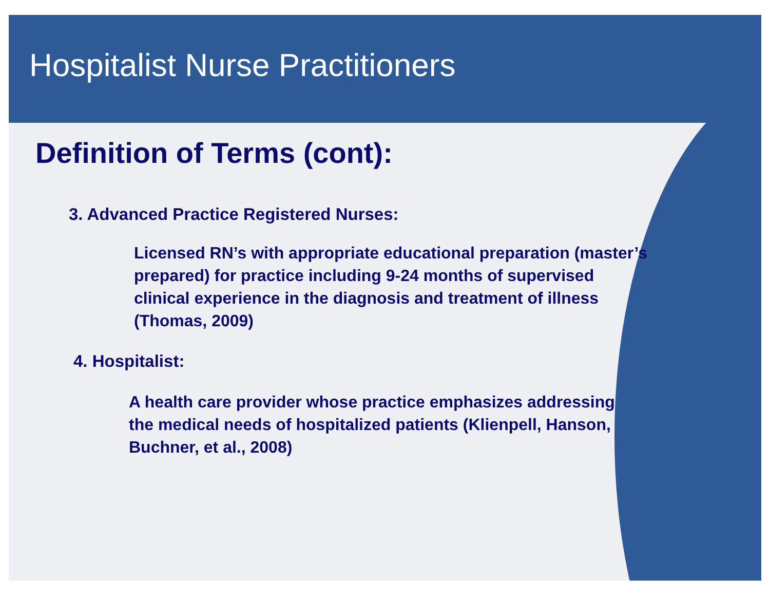Hospitalist Nurse Practitioners
Definition of Terms (cont):
3. Advanced Practice Registered Nurses:
Licensed RN’s with appropriate educational preparation (master’s prepared) for practice including 9-24 months of supervised clinical experience in the diagnosis and treatment of illness (Thomas, 2009)
4. Hospitalist:
A health care provider whose practice emphasizes addressing the medical needs of hospitalized patients (Klienpell, Hanson, Buchner, et al., 2008)